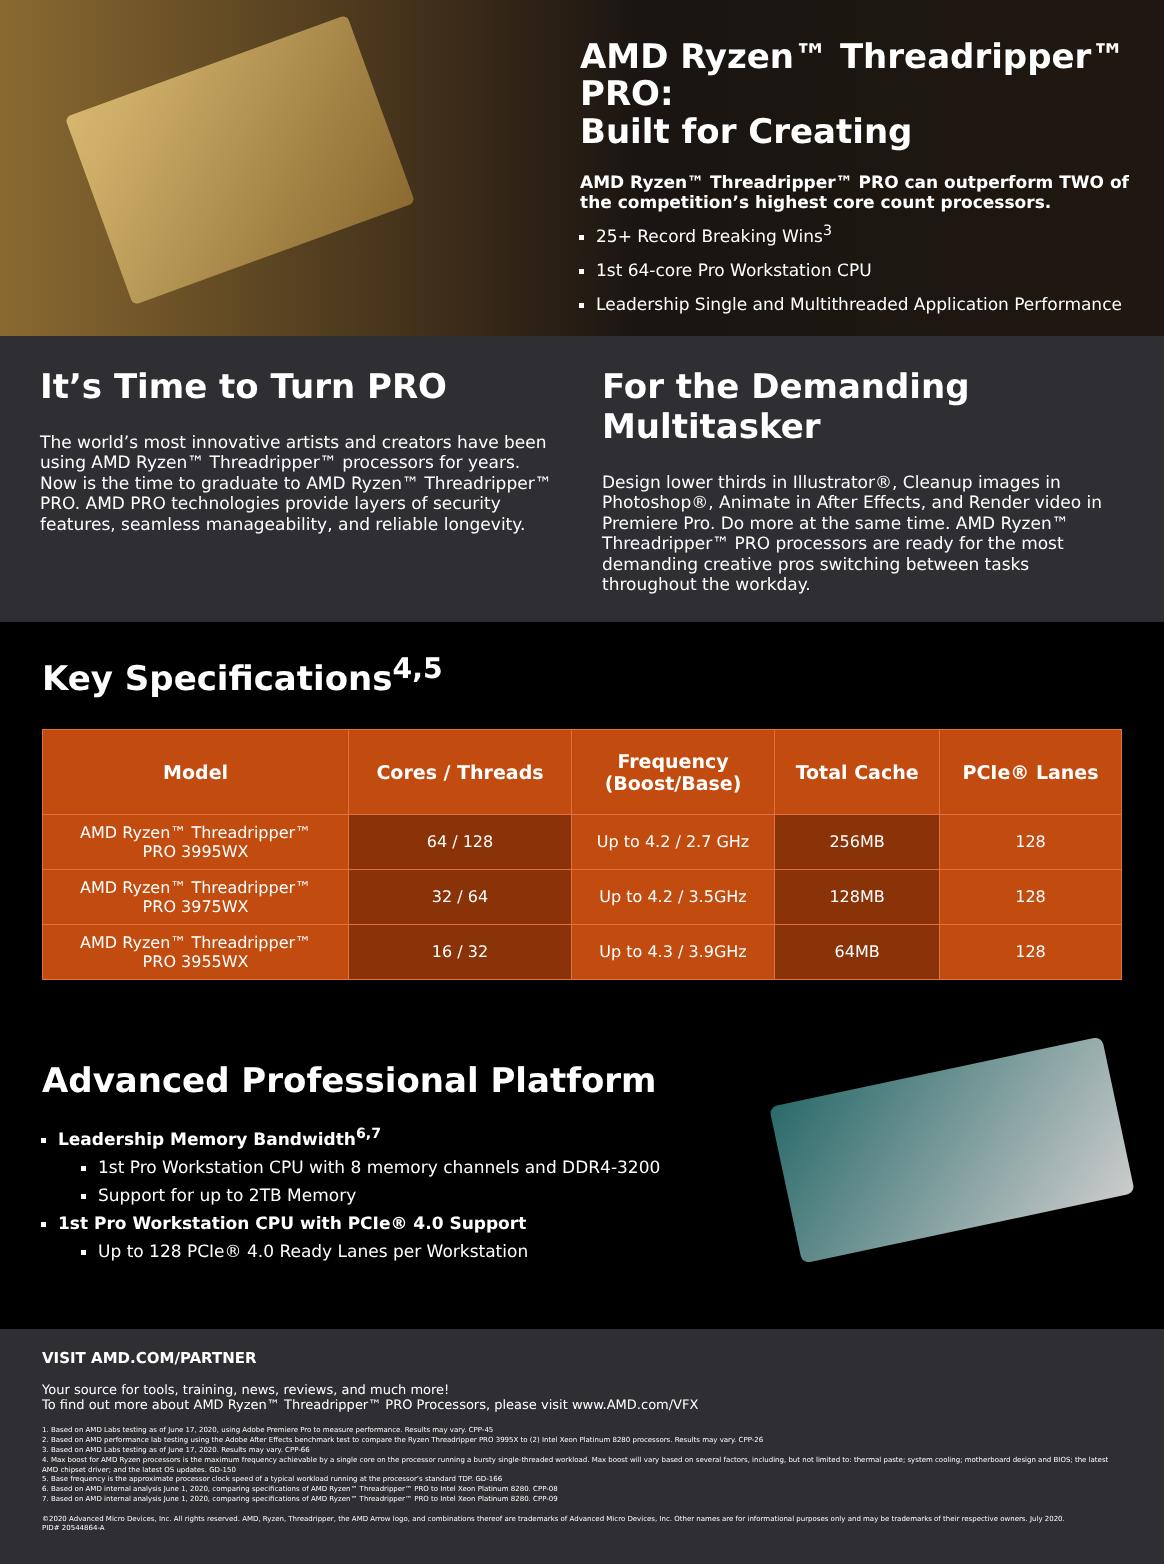AMD Ryzen™ Threadripper™ PRO:
Built for Creating
AMD Ryzen™ Threadripper™ PRO can outperform TWO of the competition’s highest core count processors.
25+ Record Breaking Wins<sup>3</sup>
1st 64-core Pro Workstation CPU
Leadership Single and Multithreaded Application Performance
It’s Time to Turn PRO
The world’s most innovative artists and creators have been using AMD Ryzen™ Threadripper™ processors for years. Now is the time to graduate to AMD Ryzen™ Threadripper™ PRO. AMD PRO technologies provide layers of security features, seamless manageability, and reliable longevity.
For the Demanding Multitasker
Design lower thirds in Illustrator®, Cleanup images in Photoshop®, Animate in After Effects, and Render video in Premiere Pro. Do more at the same time. AMD Ryzen™ Threadripper™ PRO processors are ready for the most demanding creative pros switching between tasks throughout the workday.
Key Specifications<sup>4,5</sup>
| Model | Cores / Threads | Frequency (Boost/Base) | Total Cache | PCIe® Lanes |
| --- | --- | --- | --- | --- |
| AMD Ryzen™ Threadripper™ PRO 3995WX | 64 / 128 | Up to 4.2 / 2.7 GHz | 256MB | 128 |
| AMD Ryzen™ Threadripper™ PRO 3975WX | 32 / 64 | Up to 4.2 / 3.5GHz | 128MB | 128 |
| AMD Ryzen™ Threadripper™ PRO 3955WX | 16 / 32 | Up to 4.3 / 3.9GHz | 64MB | 128 |
Advanced Professional Platform
Leadership Memory Bandwidth<sup>6,7</sup>
1st Pro Workstation CPU with 8 memory channels and DDR4-3200
Support for up to 2TB Memory
1st Pro Workstation CPU with PCIe® 4.0 Support
Up to 128 PCIe® 4.0 Ready Lanes per Workstation
VISIT AMD.COM/PARTNER
Your source for tools, training, news, reviews, and much more!
To find out more about AMD Ryzen™ Threadripper™ PRO Processors, please visit www.AMD.com/VFX
1. Based on AMD Labs testing as of June 17, 2020, using Adobe Premiere Pro to measure performance. Results may vary. CPP-45
2. Based on AMD performance lab testing using the Adobe After Effects benchmark test to compare the Ryzen Threadripper PRO 3995X to (2) Intel Xeon Platinum 8280 processors. Results may vary. CPP-26
3. Based on AMD Labs testing as of June 17, 2020. Results may vary. CPP-66
4. Max boost for AMD Ryzen processors is the maximum frequency achievable by a single core on the processor running a bursty single-threaded workload. Max boost will vary based on several factors, including, but not limited to: thermal paste; system cooling; motherboard design and BIOS; the latest AMD chipset driver; and the latest OS updates. GD-150
5. Base frequency is the approximate processor clock speed of a typical workload running at the processor’s standard TDP. GD-166
6. Based on AMD internal analysis June 1, 2020, comparing specifications of AMD Ryzen™ Threadripper™ PRO to Intel Xeon Platinum 8280. CPP-08
7. Based on AMD internal analysis June 1, 2020, comparing specifications of AMD Ryzen™ Threadripper™ PRO to Intel Xeon Platinum 8280. CPP-09
©2020 Advanced Micro Devices, Inc. All rights reserved. AMD, Ryzen, Threadripper, the AMD Arrow logo, and combinations thereof are trademarks of Advanced Micro Devices, Inc. Other names are for informational purposes only and may be trademarks of their respective owners. July 2020.
PID# 20544864-A